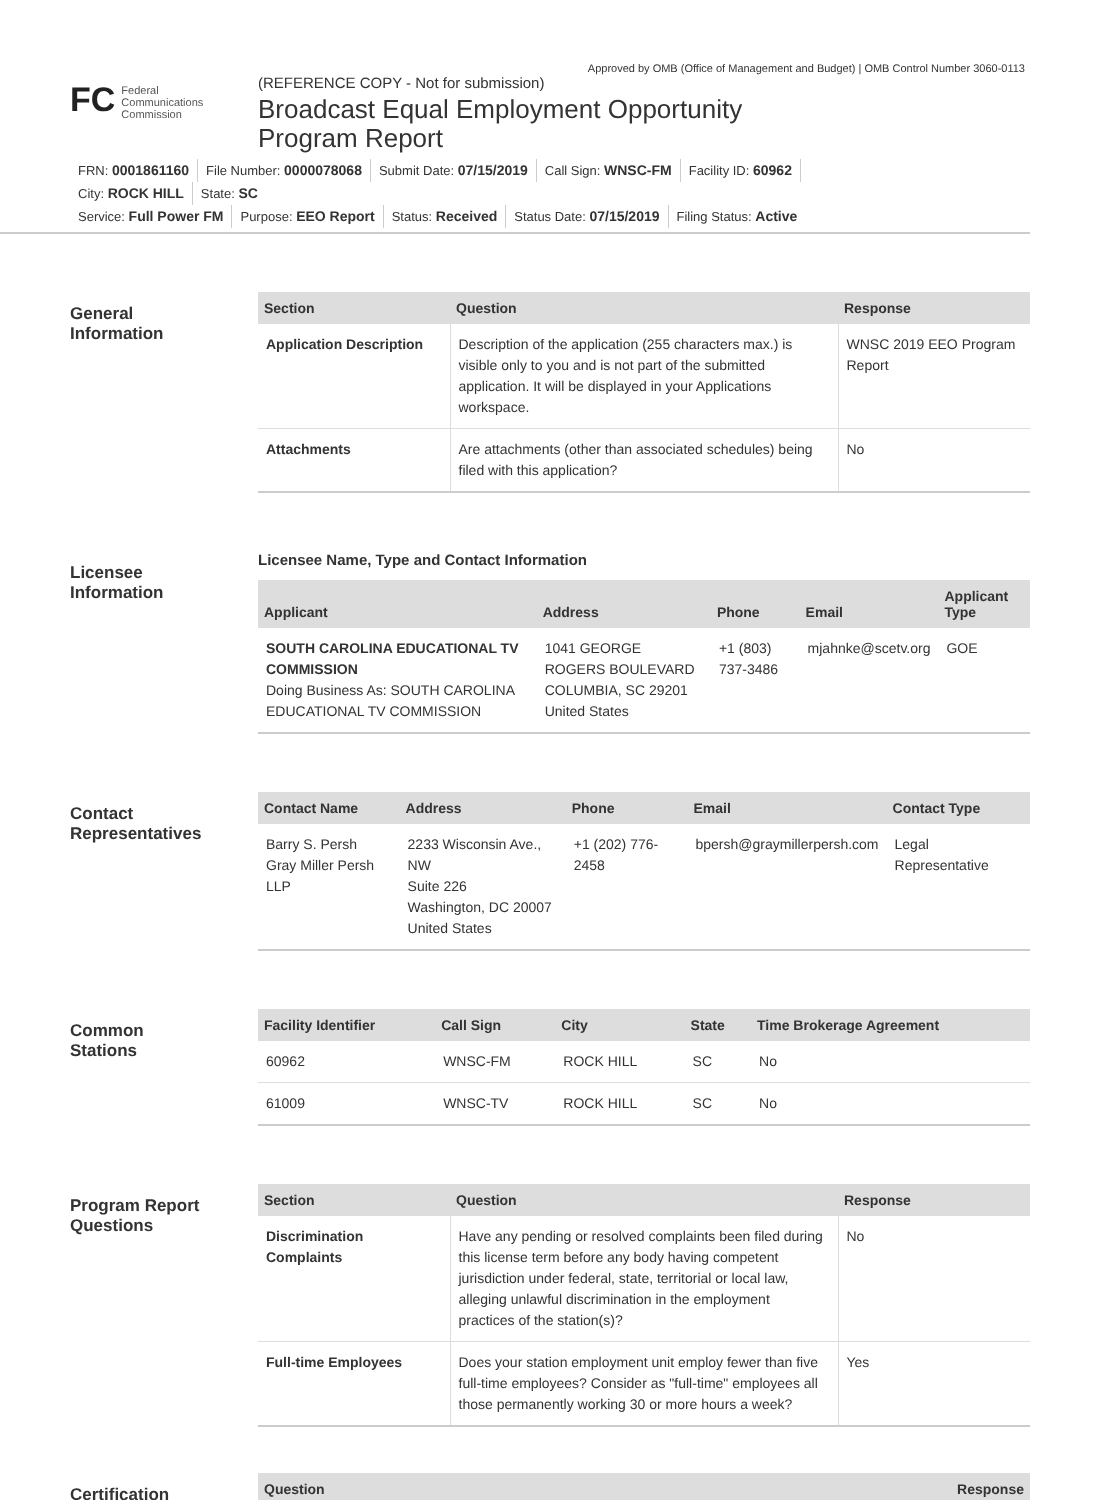Approved by OMB (Office of Management and Budget) | OMB Control Number 3060-0113
FC Federal
Communications
Commission
(REFERENCE COPY - Not for submission)
Broadcast Equal Employment Opportunity
Program Report
FRN: 0001861160 File Number: 0000078068 Submit Date: 07/15/2019 Call Sign: WNSC-FM Facility ID: 60962
City: ROCK HILL State: SC
Service: Full Power FM Purpose: EEO Report Status: Received Status Date: 07/15/2019 Filing Status: Active
General
Information
| Section | Question | Response |
| --- | --- | --- |
| Application Description | Description of the application (255 characters max.) is visible only to you and is not part of the submitted application. It will be displayed in your Applications workspace. | WNSC 2019 EEO Program Report |
| Attachments | Are attachments (other than associated schedules) being filed with this application? | No |
Licensee
Information
Licensee Name, Type and Contact Information
| Applicant | Address | Phone | Email | Applicant Type |
| --- | --- | --- | --- | --- |
| SOUTH CAROLINA EDUCATIONAL TV COMMISSION Doing Business As: SOUTH CAROLINA EDUCATIONAL TV COMMISSION | 1041 GEORGE ROGERS BOULEVARD COLUMBIA, SC 29201 United States | +1 (803) 737-3486 | mjahnke@scetv.org | GOE |
Contact
Representatives
| Contact Name | Address | Phone | Email | Contact Type |
| --- | --- | --- | --- | --- |
| Barry S. Persh Gray Miller Persh LLP | 2233 Wisconsin Ave., NW Suite 226 Washington, DC 20007 United States | +1 (202) 776-2458 | bpersh@graymillerpersh.com | Legal Representative |
Common
Stations
| Facility Identifier | Call Sign | City | State | Time Brokerage Agreement |
| --- | --- | --- | --- | --- |
| 60962 | WNSC-FM | ROCK HILL | SC | No |
| 61009 | WNSC-TV | ROCK HILL | SC | No |
Program Report
Questions
| Section | Question | Response |
| --- | --- | --- |
| Discrimination Complaints | Have any pending or resolved complaints been filed during this license term before any body having competent jurisdiction under federal, state, territorial or local law, alleging unlawful discrimination in the employment practices of the station(s)? | No |
| Full-time Employees | Does your station employment unit employ fewer than five full-time employees? Consider as "full-time" employees all those permanently working 30 or more hours a week? | Yes |
Certification
| Question | Response |
| --- | --- |